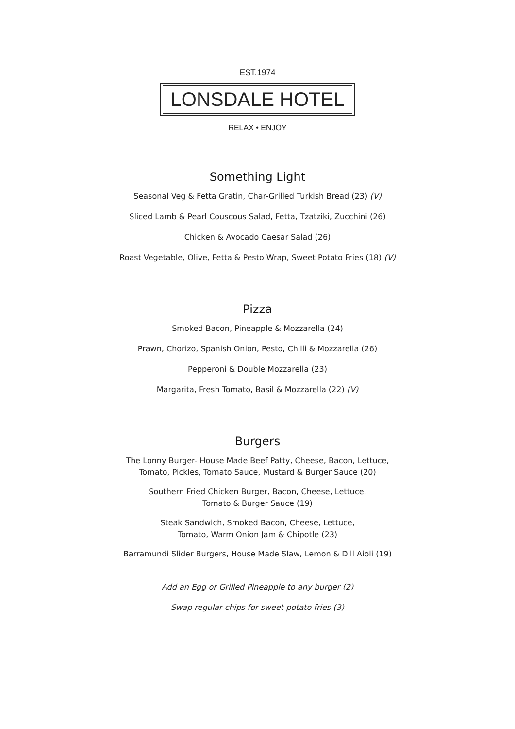EST.1974
LONSDALE HOTEL
RELAX • ENJOY
Something Light
Seasonal Veg & Fetta Gratin, Char-Grilled Turkish Bread (23) (V)
Sliced Lamb & Pearl Couscous Salad, Fetta, Tzatziki, Zucchini (26)
Chicken & Avocado Caesar Salad (26)
Roast Vegetable, Olive, Fetta & Pesto Wrap, Sweet Potato Fries (18) (V)
Pizza
Smoked Bacon, Pineapple & Mozzarella (24)
Prawn, Chorizo, Spanish Onion, Pesto, Chilli & Mozzarella (26)
Pepperoni & Double Mozzarella (23)
Margarita, Fresh Tomato, Basil & Mozzarella (22) (V)
Burgers
The Lonny Burger- House Made Beef Patty, Cheese, Bacon, Lettuce,
Tomato, Pickles, Tomato Sauce, Mustard & Burger Sauce (20)
Southern Fried Chicken Burger, Bacon, Cheese, Lettuce,
Tomato & Burger Sauce (19)
Steak Sandwich, Smoked Bacon, Cheese, Lettuce,
Tomato, Warm Onion Jam & Chipotle (23)
Barramundi Slider Burgers, House Made Slaw, Lemon & Dill Aioli (19)
Add an Egg or Grilled Pineapple to any burger (2)
Swap regular chips for sweet potato fries (3)